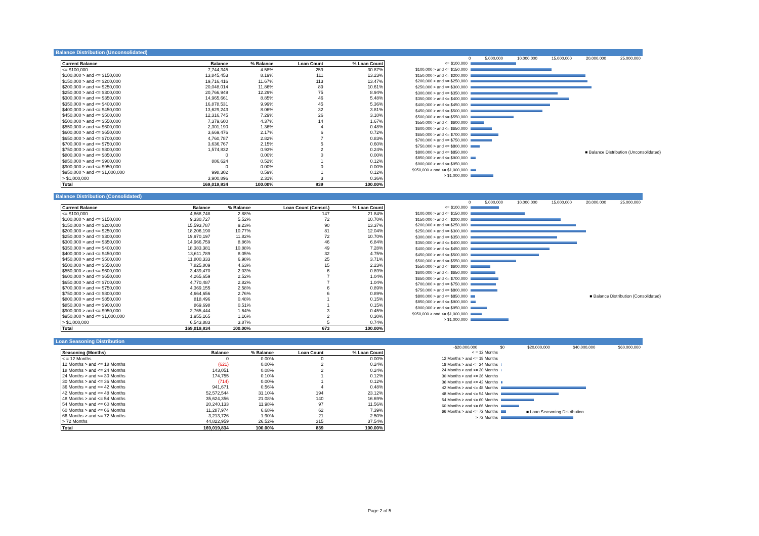Balance Distribution (Unconsolidated)
| Current Balance | Balance | % Balance | Loan Count | % Loan Count |
| --- | --- | --- | --- | --- |
| <= $100,000 | 7,744,345 | 4.58% | 259 | 30.87% |
| $100,000 > and <= $150,000 | 13,845,453 | 8.19% | 111 | 13.23% |
| $150,000 > and <= $200,000 | 19,716,416 | 11.67% | 113 | 13.47% |
| $200,000 > and <= $250,000 | 20,048,014 | 11.86% | 89 | 10.61% |
| $250,000 > and <= $300,000 | 20,766,949 | 12.29% | 75 | 8.94% |
| $300,000 > and <= $350,000 | 14,965,661 | 8.85% | 46 | 5.48% |
| $350,000 > and <= $400,000 | 16,878,531 | 9.99% | 45 | 5.36% |
| $400,000 > and <= $450,000 | 13,629,243 | 8.06% | 32 | 3.81% |
| $450,000 > and <= $500,000 | 12,316,745 | 7.29% | 26 | 3.10% |
| $500,000 > and <= $550,000 | 7,379,600 | 4.37% | 14 | 1.67% |
| $550,000 > and <= $600,000 | 2,301,190 | 1.36% | 4 | 0.48% |
| $600,000 > and <= $650,000 | 3,669,476 | 2.17% | 6 | 0.72% |
| $650,000 > and <= $700,000 | 4,760,787 | 2.82% | 7 | 0.83% |
| $700,000 > and <= $750,000 | 3,636,767 | 2.15% | 5 | 0.60% |
| $750,000 > and <= $800,000 | 1,574,832 | 0.93% | 2 | 0.24% |
| $800,000 > and <= $850,000 | 0 | 0.00% | 0 | 0.00% |
| $850,000 > and <= $900,000 | 886,624 | 0.52% | 1 | 0.12% |
| $900,000 > and <= $950,000 | 0 | 0.00% | 0 | 0.00% |
| $950,000 > and <= $1,000,000 | 998,302 | 0.59% | 1 | 0.12% |
| > $1,000,000 | 3,900,896 | 2.31% | 3 | 0.36% |
| Total | 169,019,834 | 100.00% | 839 | 100.00% |
0 5,000,000 10,000,000 15,000,000 20,000,000 25,000,000
<= $100,000
$100,000 > and <= $150,000
$150,000 > and <= $200,000
$200,000 > and <= $250,000
$250,000 > and <= $300,000
$300,000 > and <= $350,000
$350,000 > and <= $400,000
$400,000 > and <= $450,000
$450,000 > and <= $500,000
$500,000 > and <= $550,000
$550,000 > and <= $600,000
$600,000 > and <= $650,000
$650,000 > and <= $700,000
$700,000 > and <= $750,000
$750,000 > and <= $800,000
$800,000 > and <= $850,000 ■ Balance Distribution (Unconsolidated)
$850,000 > and <= $900,000
$900,000 > and <= $950,000
$950,000 > and <= $1,000,000
> $1,000,000
Balance Distribution (Consolidated)
| Current Balance | Balance | % Balance | Loan Count (Consol.) | % Loan Count |
| --- | --- | --- | --- | --- |
| <= $100,000 | 4,868,748 | 2.88% | 147 | 21.84% |
| $100,000 > and <= $150,000 | 9,330,727 | 5.52% | 72 | 10.70% |
| $150,000 > and <= $200,000 | 15,593,787 | 9.23% | 90 | 13.37% |
| $200,000 > and <= $250,000 | 18,206,190 | 10.77% | 81 | 12.04% |
| $250,000 > and <= $300,000 | 19,970,197 | 11.82% | 72 | 10.70% |
| $300,000 > and <= $350,000 | 14,966,759 | 8.86% | 46 | 6.84% |
| $350,000 > and <= $400,000 | 18,383,381 | 10.88% | 49 | 7.28% |
| $400,000 > and <= $450,000 | 13,611,789 | 8.05% | 32 | 4.75% |
| $450,000 > and <= $500,000 | 11,800,333 | 6.98% | 25 | 3.71% |
| $500,000 > and <= $550,000 | 7,825,809 | 4.63% | 15 | 2.23% |
| $550,000 > and <= $600,000 | 3,439,470 | 2.03% | 6 | 0.89% |
| $600,000 > and <= $650,000 | 4,265,659 | 2.52% | 7 | 1.04% |
| $650,000 > and <= $700,000 | 4,770,487 | 2.82% | 7 | 1.04% |
| $700,000 > and <= $750,000 | 4,369,155 | 2.58% | 6 | 0.89% |
| $750,000 > and <= $800,000 | 4,664,656 | 2.76% | 6 | 0.89% |
| $800,000 > and <= $850,000 | 818,496 | 0.48% | 1 | 0.15% |
| $850,000 > and <= $900,000 | 869,698 | 0.51% | 1 | 0.15% |
| $900,000 > and <= $950,000 | 2,765,444 | 1.64% | 3 | 0.45% |
| $950,000 > and <= $1,000,000 | 1,955,165 | 1.16% | 2 | 0.30% |
| > $1,000,000 | 6,543,883 | 3.87% | 5 | 0.74% |
| Total | 169,019,834 | 100.00% | 673 | 100.00% |
0 5,000,000 10,000,000 15,000,000 20,000,000 25,000,000
<= $100,000
$100,000 > and <= $150,000
$150,000 > and <= $200,000
$200,000 > and <= $250,000
$250,000 > and <= $300,000
$300,000 > and <= $350,000
$350,000 > and <= $400,000
$400,000 > and <= $450,000
$450,000 > and <= $500,000
$500,000 > and <= $550,000
$550,000 > and <= $600,000
$600,000 > and <= $650,000
$650,000 > and <= $700,000
$700,000 > and <= $750,000
$750,000 > and <= $800,000
$800,000 > and <= $850,000 ■ Balance Distribution (Consolidated)
$850,000 > and <= $900,000
$900,000 > and <= $950,000
$950,000 > and <= $1,000,000
> $1,000,000
Loan Seasoning Distribution
| Seasoning (Months) | Balance | % Balance | Loan Count | % Loan Count |
| --- | --- | --- | --- | --- |
| < = 12 Months | 0 | 0.00% | 0 | 0.00% |
| 12 Months > and <= 18 Months | (621) | 0.00% | 2 | 0.24% |
| 18 Months > and <= 24 Months | 143,051 | 0.08% | 2 | 0.24% |
| 24 Months > and <= 30 Months | 174,755 | 0.10% | 1 | 0.12% |
| 30 Months > and <= 36 Months | (714) | 0.00% | 1 | 0.12% |
| 36 Months > and <= 42 Months | 941,671 | 0.56% | 4 | 0.48% |
| 42 Months > and <= 48 Months | 52,572,544 | 31.10% | 194 | 23.12% |
| 48 Months > and <= 54 Months | 35,624,356 | 21.08% | 140 | 16.69% |
| 54 Months > and <= 60 Months | 20,240,133 | 11.98% | 97 | 11.56% |
| 60 Months > and <= 66 Months | 11,287,974 | 6.68% | 62 | 7.39% |
| 66 Months > and <= 72 Months | 3,213,726 | 1.90% | 21 | 2.50% |
| > 72 Months | 44,822,959 | 26.52% | 315 | 37.54% |
| Total | 169,019,834 | 100.00% | 839 | 100.00% |
-$20,000,000 $0 $20,000,000 $40,000,000 $60,000,000
< = 12 Months
12 Months > and <= 18 Months
18 Months > and <= 24 Months
24 Months > and <= 30 Months
30 Months > and <= 36 Months
36 Months > and <= 42 Months
42 Months > and <= 48 Months
48 Months > and <= 54 Months
54 Months > and <= 60 Months
60 Months > and <= 66 Months
66 Months > and <= 72 Months ■ Loan Seasoning Distribution
> 72 Months
Page 2 of 5